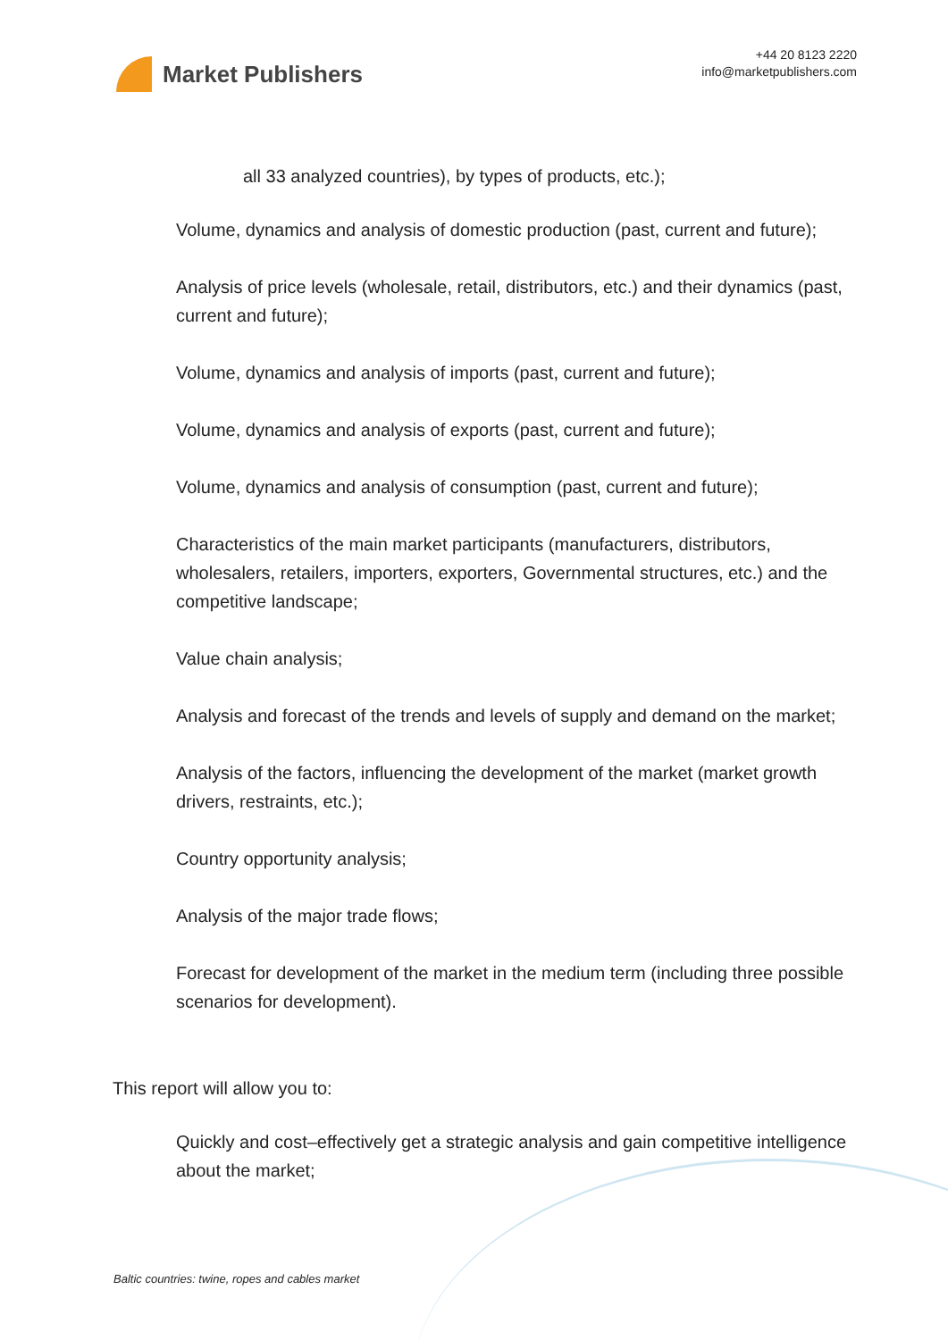Market Publishers
+44 20 8123 2220
info@marketpublishers.com
all 33 analyzed countries), by types of products, etc.);
Volume, dynamics and analysis of domestic production (past, current and future);
Analysis of price levels (wholesale, retail, distributors, etc.) and their dynamics (past, current and future);
Volume, dynamics and analysis of imports (past, current and future);
Volume, dynamics and analysis of exports (past, current and future);
Volume, dynamics and analysis of consumption (past, current and future);
Characteristics of the main market participants (manufacturers, distributors, wholesalers, retailers, importers, exporters, Governmental structures, etc.) and the competitive landscape;
Value chain analysis;
Analysis and forecast of the trends and levels of supply and demand on the market;
Analysis of the factors, influencing the development of the market (market growth drivers, restraints, etc.);
Country opportunity analysis;
Analysis of the major trade flows;
Forecast for development of the market in the medium term (including three possible scenarios for development).
This report will allow you to:
Quickly and cost–effectively get a strategic analysis and gain competitive intelligence about the market;
Baltic countries: twine, ropes and cables market